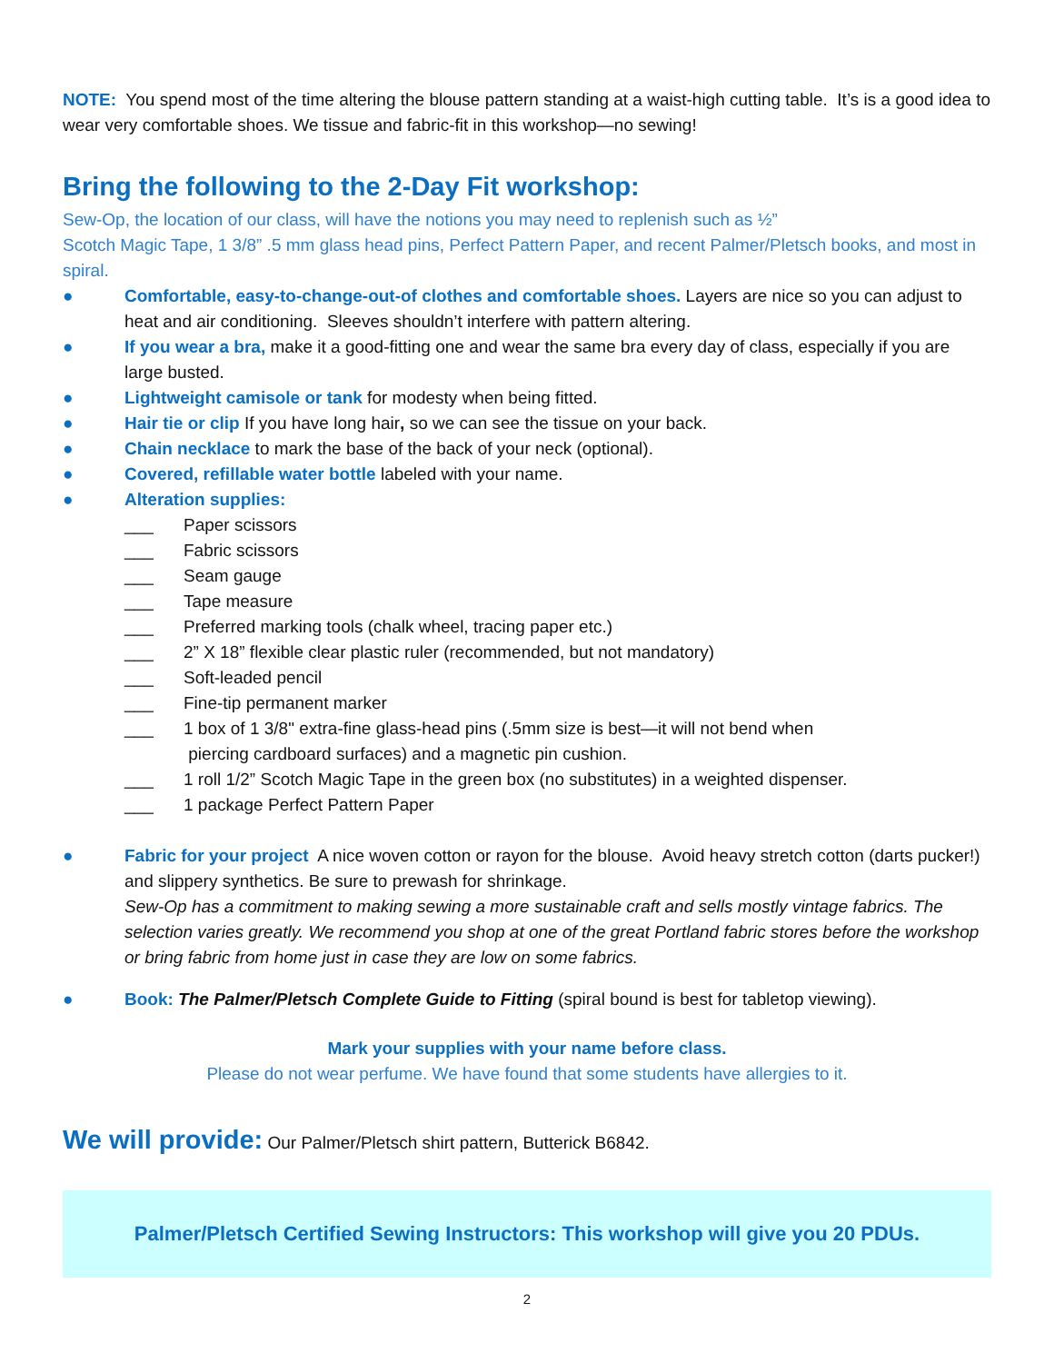NOTE: You spend most of the time altering the blouse pattern standing at a waist-high cutting table. It’s is a good idea to wear very comfortable shoes. We tissue and fabric-fit in this workshop—no sewing!
Bring the following to the 2-Day Fit workshop:
Sew-Op, the location of our class, will have the notions you may need to replenish such as ½”
Scotch Magic Tape, 1 3/8” .5 mm glass head pins, Perfect Pattern Paper, and recent Palmer/Pletsch books, and most in spiral.
● Comfortable, easy-to-change-out-of clothes and comfortable shoes. Layers are nice so you can adjust to heat and air conditioning. Sleeves shouldn’t interfere with pattern altering.
● If you wear a bra, make it a good-fitting one and wear the same bra every day of class, especially if you are large busted.
● Lightweight camisole or tank for modesty when being fitted.
● Hair tie or clip If you have long hair, so we can see the tissue on your back.
● Chain necklace to mark the base of the back of your neck (optional).
● Covered, refillable water bottle labeled with your name.
● Alteration supplies:
___ Paper scissors
___ Fabric scissors
___ Seam gauge
___ Tape measure
___ Preferred marking tools (chalk wheel, tracing paper etc.)
___ 2” X 18” flexible clear plastic ruler (recommended, but not mandatory)
___ Soft-leaded pencil
___ Fine-tip permanent marker
___ 1 box of 1 3/8" extra-fine glass-head pins (.5mm size is best—it will not bend when
piercing cardboard surfaces) and a magnetic pin cushion.
___ 1 roll 1/2” Scotch Magic Tape in the green box (no substitutes) in a weighted dispenser.
___ 1 package Perfect Pattern Paper
● Fabric for your project A nice woven cotton or rayon for the blouse. Avoid heavy stretch cotton (darts pucker!) and slippery synthetics. Be sure to prewash for shrinkage.
Sew-Op has a commitment to making sewing a more sustainable craft and sells mostly vintage fabrics. The selection varies greatly. We recommend you shop at one of the great Portland fabric stores before the workshop or bring fabric from home just in case they are low on some fabrics.
● Book: The Palmer/Pletsch Complete Guide to Fitting (spiral bound is best for tabletop viewing).
Mark your supplies with your name before class.
Please do not wear perfume. We have found that some students have allergies to it.
We will provide: Our Palmer/Pletsch shirt pattern, Butterick B6842.
Palmer/Pletsch Certified Sewing Instructors: This workshop will give you 20 PDUs.
2